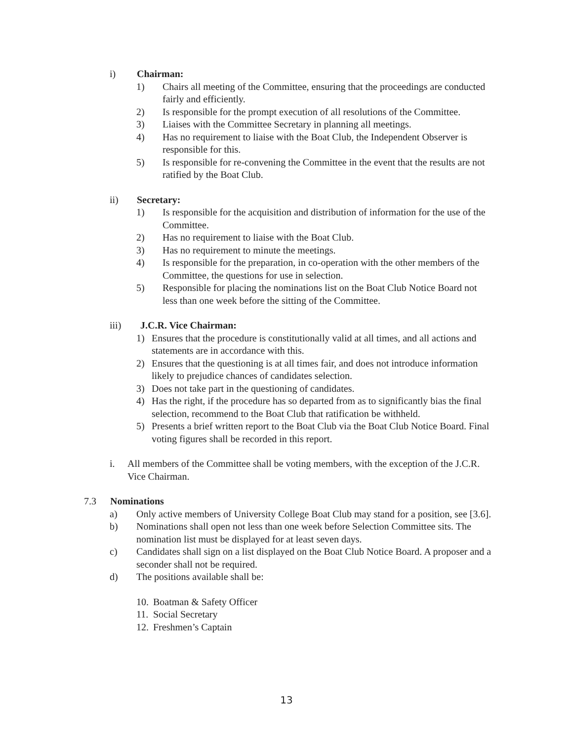i) Chairman:
1) Chairs all meeting of the Committee, ensuring that the proceedings are conducted fairly and efficiently.
2) Is responsible for the prompt execution of all resolutions of the Committee.
3) Liaises with the Committee Secretary in planning all meetings.
4) Has no requirement to liaise with the Boat Club, the Independent Observer is responsible for this.
5) Is responsible for re-convening the Committee in the event that the results are not ratified by the Boat Club.
ii) Secretary:
1) Is responsible for the acquisition and distribution of information for the use of the Committee.
2) Has no requirement to liaise with the Boat Club.
3) Has no requirement to minute the meetings.
4) Is responsible for the preparation, in co-operation with the other members of the Committee, the questions for use in selection.
5) Responsible for placing the nominations list on the Boat Club Notice Board not less than one week before the sitting of the Committee.
iii) J.C.R. Vice Chairman:
1) Ensures that the procedure is constitutionally valid at all times, and all actions and statements are in accordance with this.
2) Ensures that the questioning is at all times fair, and does not introduce information likely to prejudice chances of candidates selection.
3) Does not take part in the questioning of candidates.
4) Has the right, if the procedure has so departed from as to significantly bias the final selection, recommend to the Boat Club that ratification be withheld.
5) Presents a brief written report to the Boat Club via the Boat Club Notice Board. Final voting figures shall be recorded in this report.
i. All members of the Committee shall be voting members, with the exception of the J.C.R. Vice Chairman.
7.3 Nominations
a) Only active members of University College Boat Club may stand for a position, see [3.6].
b) Nominations shall open not less than one week before Selection Committee sits. The nomination list must be displayed for at least seven days.
c) Candidates shall sign on a list displayed on the Boat Club Notice Board. A proposer and a seconder shall not be required.
d) The positions available shall be:
10.
Boatman & Safety Officer
11.
Social Secretary
12.
Freshmen’s Captain
13